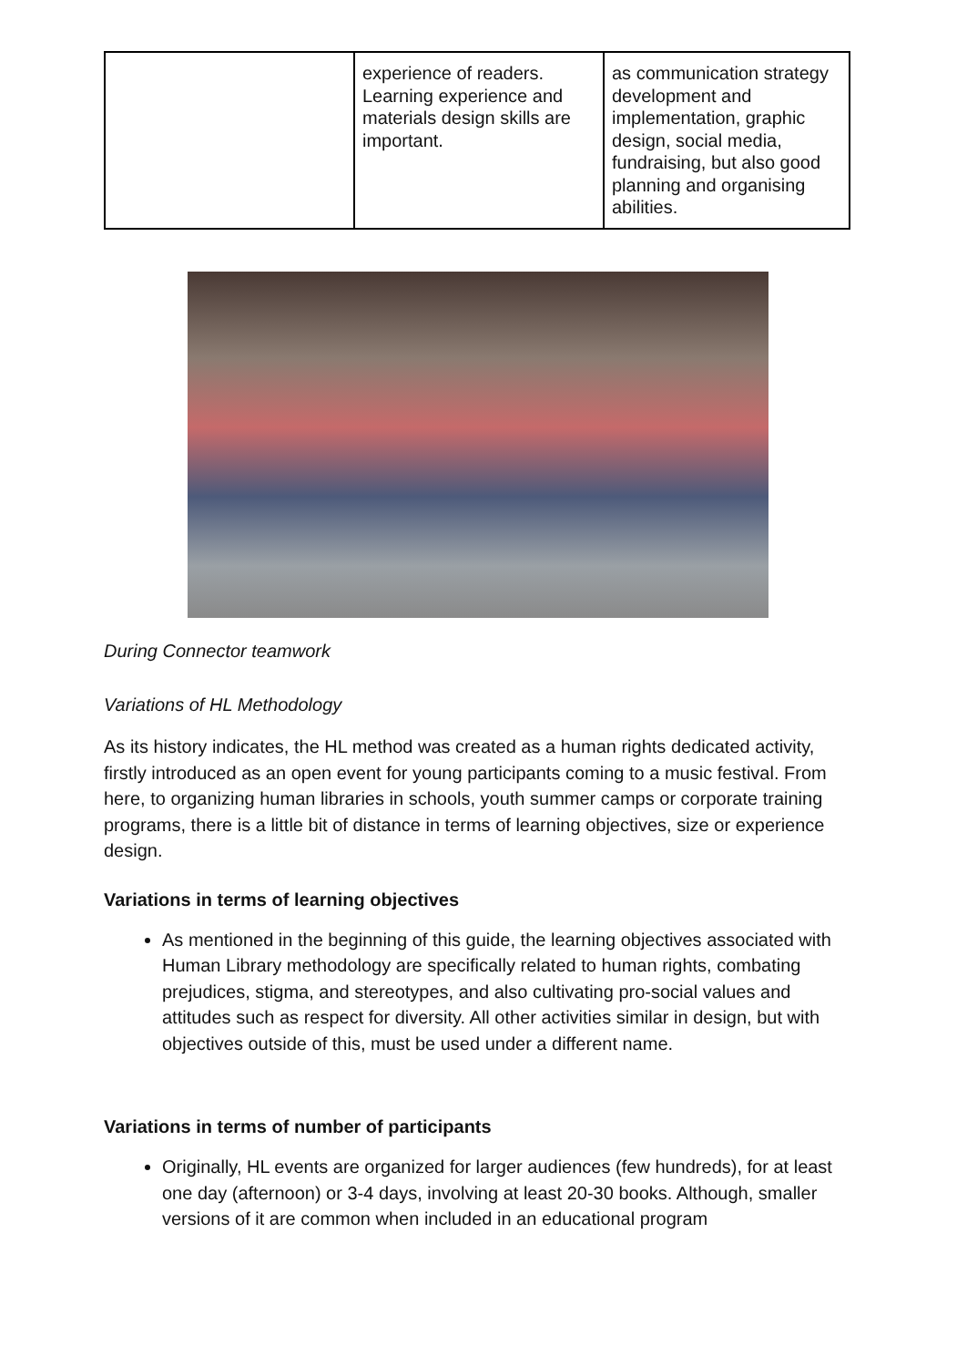| | experience of readers. Learning experience and materials design skills are important. | as communication strategy development and implementation, graphic design, social media, fundraising, but also good planning and organising abilities. |
During Connector teamwork
Variations of HL Methodology
As its history indicates, the HL method was created as a human rights dedicated activity, firstly introduced as an open event for young participants coming to a music festival. From here, to organizing human libraries in schools, youth summer camps or corporate training programs, there is a little bit of distance in terms of learning objectives, size or experience design.
Variations in terms of learning objectives
As mentioned in the beginning of this guide, the learning objectives associated with Human Library methodology are specifically related to human rights, combating prejudices, stigma, and stereotypes, and also cultivating pro-social values and attitudes such as respect for diversity. All other activities similar in design, but with objectives outside of this, must be used under a different name.
Variations in terms of number of participants
Originally, HL events are organized for larger audiences (few hundreds), for at least one day (afternoon) or 3-4 days, involving at least 20-30 books. Although, smaller versions of it are common when included in an educational program